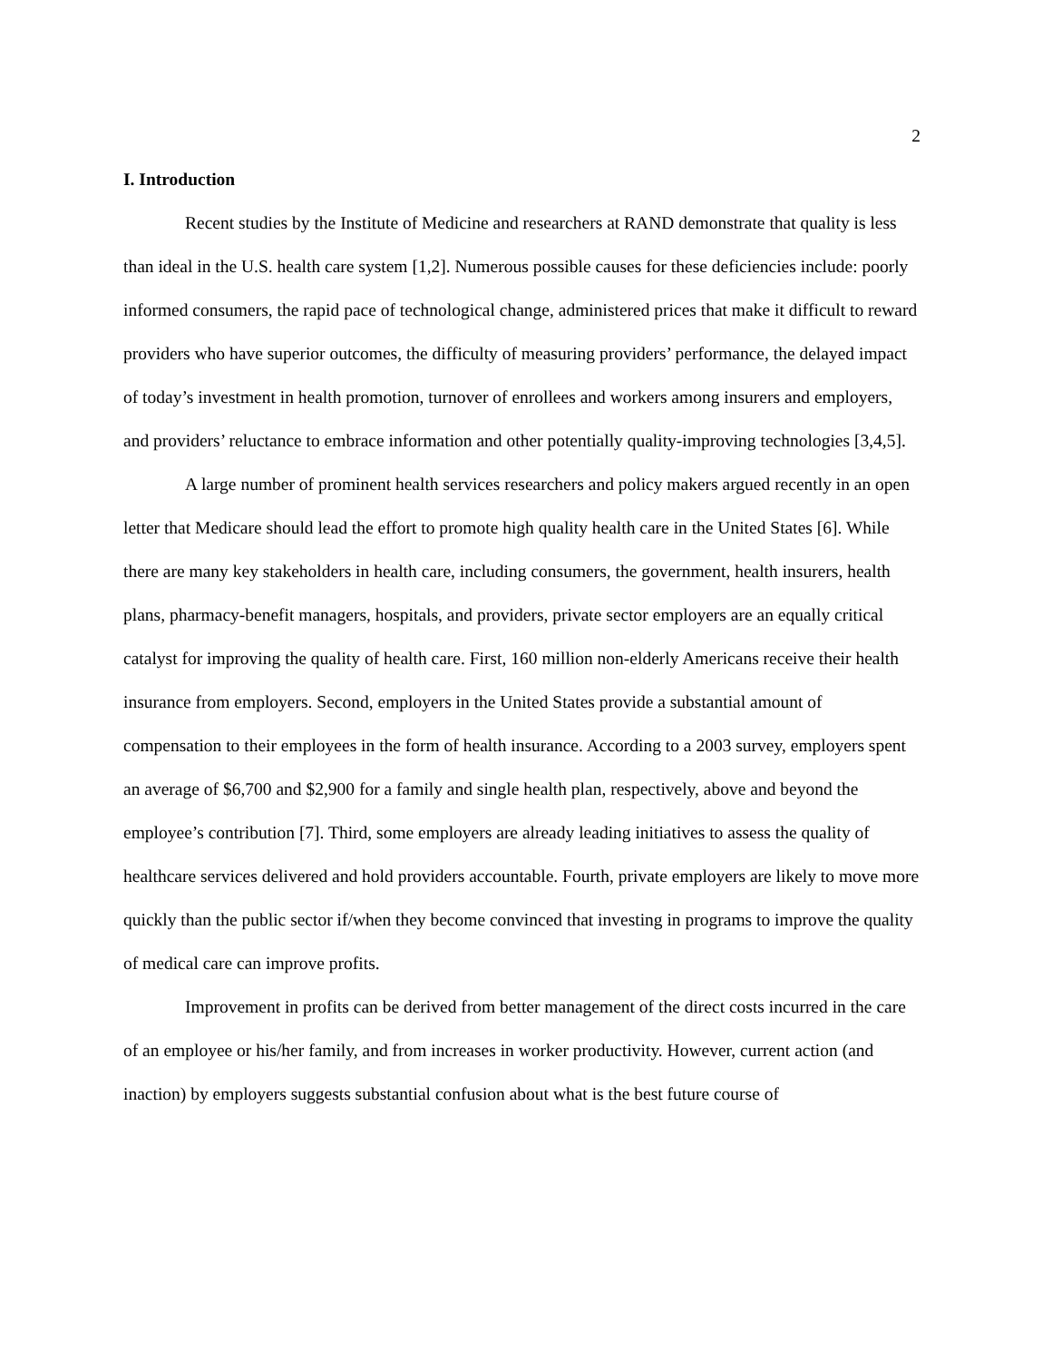2
I. Introduction
Recent studies by the Institute of Medicine and researchers at RAND demonstrate that quality is less than ideal in the U.S. health care system [1,2]. Numerous possible causes for these deficiencies include: poorly informed consumers, the rapid pace of technological change, administered prices that make it difficult to reward providers who have superior outcomes, the difficulty of measuring providers’ performance, the delayed impact of today’s investment in health promotion, turnover of enrollees and workers among insurers and employers, and providers’ reluctance to embrace information and other potentially quality-improving technologies [3,4,5].
A large number of prominent health services researchers and policy makers argued recently in an open letter that Medicare should lead the effort to promote high quality health care in the United States [6]. While there are many key stakeholders in health care, including consumers, the government, health insurers, health plans, pharmacy-benefit managers, hospitals, and providers, private sector employers are an equally critical catalyst for improving the quality of health care. First, 160 million non-elderly Americans receive their health insurance from employers. Second, employers in the United States provide a substantial amount of compensation to their employees in the form of health insurance. According to a 2003 survey, employers spent an average of $6,700 and $2,900 for a family and single health plan, respectively, above and beyond the employee’s contribution [7]. Third, some employers are already leading initiatives to assess the quality of healthcare services delivered and hold providers accountable. Fourth, private employers are likely to move more quickly than the public sector if/when they become convinced that investing in programs to improve the quality of medical care can improve profits.
Improvement in profits can be derived from better management of the direct costs incurred in the care of an employee or his/her family, and from increases in worker productivity. However, current action (and inaction) by employers suggests substantial confusion about what is the best future course of